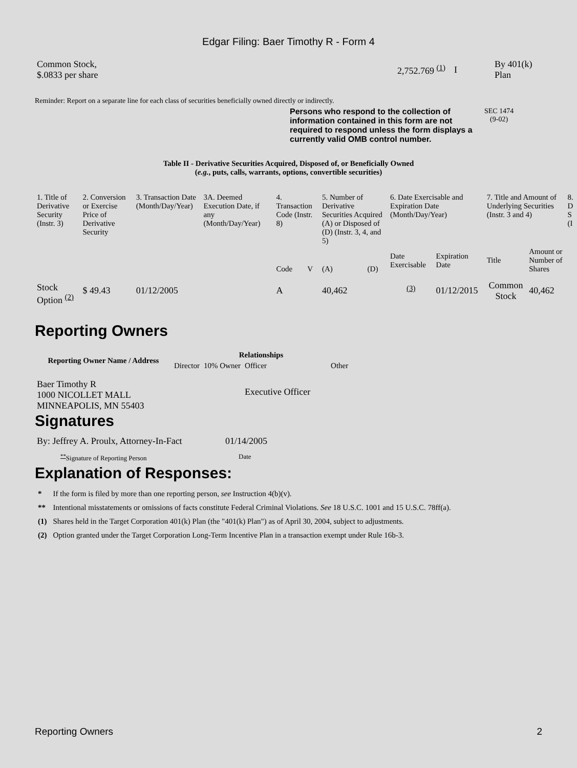Edgar Filing: Baer Timothy R - Form 4
| Common Stock, $.0833 per share | 2,752.769 <sup>(1)</sup> | I | By 401(k) Plan |
Reminder: Report on a separate line for each class of securities beneficially owned directly or indirectly.
Persons who respond to the collection of information contained in this form are not required to respond unless the form displays a currently valid OMB control number.
SEC 1474
(9-02)
Table II - Derivative Securities Acquired, Disposed of, or Beneficially Owned
(e.g., puts, calls, warrants, options, convertible securities)
| 1. Title of Derivative Security (Instr. 3) | 2. Conversion or Exercise Price of Derivative Security | 3. Transaction Date (Month/Day/Year) | 3A. Deemed Execution Date, if any (Month/Day/Year) | 4. Transaction Code (Instr. 8) | | 5. Number of Derivative Securities Acquired (A) or Disposed of (D) (Instr. 3, 4, and 5) | | 6. Date Exercisable and Expiration Date (Month/Day/Year) | | 7. Title and Amount of Underlying Securities (Instr. 3 and 4) | | 8. D S (I |
| | | | | Code | V | (A) | (D) | Date Exercisable | Expiration Date | Title | Amount or Number of Shares | |
| Stock Option <sup>(2)</sup> | $ 49.43 | 01/12/2005 | | A | | 40,462 | | <sup>(3)</sup> | 01/12/2015 | Common Stock | 40,462 | |
Reporting Owners
| Reporting Owner Name / Address | Relationships | | | |
| --- | --- | --- | --- | --- |
| | Director | 10% Owner | Officer | Other |
| Baer Timothy R 1000 NICOLLET MALL MINNEAPOLIS, MN 55403 | | | Executive Officer | |
Signatures
| By: Jeffrey A. Proulx, Attorney-In-Fact | 01/14/2005 |
| <sup>**</sup> Signature of Reporting Person | Date |
Explanation of Responses:
| * | If the form is filed by more than one reporting person, see Instruction 4(b)(v). |
| ** | Intentional misstatements or omissions of facts constitute Federal Criminal Violations. See 18 U.S.C. 1001 and 15 U.S.C. 78ff(a). |
| (1) | Shares held in the Target Corporation 401(k) Plan (the "401(k) Plan") as of April 30, 2004, subject to adjustments. |
| (2) | Option granted under the Target Corporation Long-Term Incentive Plan in a transaction exempt under Rule 16b-3. |
Reporting Owners 2